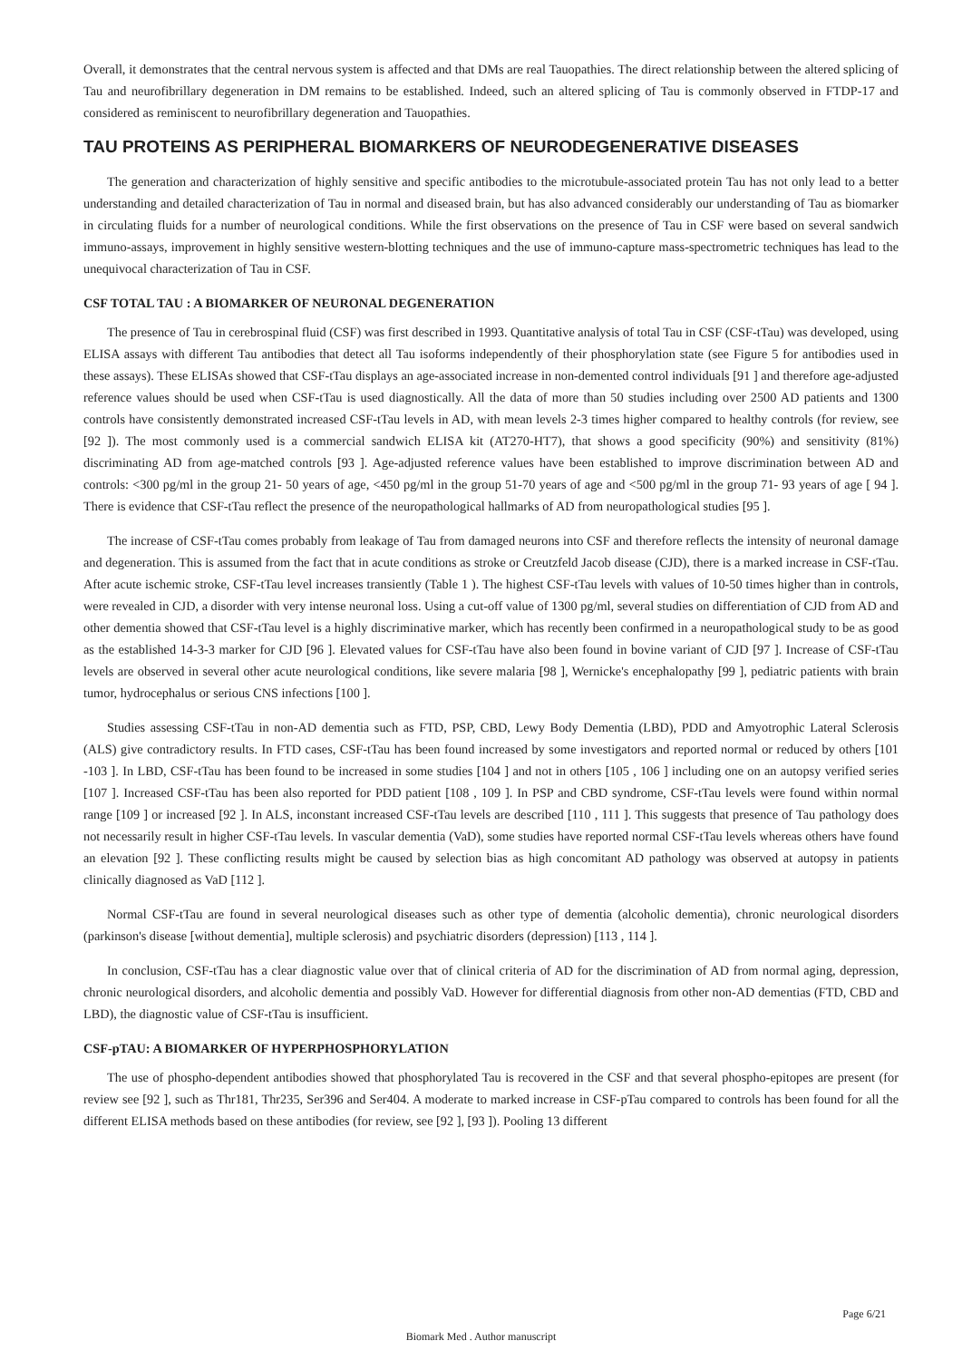Overall, it demonstrates that the central nervous system is affected and that DMs are real Tauopathies. The direct relationship between the altered splicing of Tau and neurofibrillary degeneration in DM remains to be established. Indeed, such an altered splicing of Tau is commonly observed in FTDP-17 and considered as reminiscent to neurofibrillary degeneration and Tauopathies.
TAU PROTEINS AS PERIPHERAL BIOMARKERS OF NEURODEGENERATIVE DISEASES
The generation and characterization of highly sensitive and specific antibodies to the microtubule-associated protein Tau has not only lead to a better understanding and detailed characterization of Tau in normal and diseased brain, but has also advanced considerably our understanding of Tau as biomarker in circulating fluids for a number of neurological conditions. While the first observations on the presence of Tau in CSF were based on several sandwich immuno-assays, improvement in highly sensitive western-blotting techniques and the use of immuno-capture mass-spectrometric techniques has lead to the unequivocal characterization of Tau in CSF.
CSF TOTAL TAU : A BIOMARKER OF NEURONAL DEGENERATION
The presence of Tau in cerebrospinal fluid (CSF) was first described in 1993. Quantitative analysis of total Tau in CSF (CSF-tTau) was developed, using ELISA assays with different Tau antibodies that detect all Tau isoforms independently of their phosphorylation state (see Figure 5 for antibodies used in these assays). These ELISAs showed that CSF-tTau displays an age-associated increase in non-demented control individuals [91 ] and therefore age-adjusted reference values should be used when CSF-tTau is used diagnostically. All the data of more than 50 studies including over 2500 AD patients and 1300 controls have consistently demonstrated increased CSF-tTau levels in AD, with mean levels 2-3 times higher compared to healthy controls (for review, see [92 ]). The most commonly used is a commercial sandwich ELISA kit (AT270-HT7), that shows a good specificity (90%) and sensitivity (81%) discriminating AD from age-matched controls [93 ]. Age-adjusted reference values have been established to improve discrimination between AD and controls: <300 pg/ml in the group 21- 50 years of age, <450 pg/ml in the group 51-70 years of age and <500 pg/ml in the group 71- 93 years of age [ 94 ]. There is evidence that CSF-tTau reflect the presence of the neuropathological hallmarks of AD from neuropathological studies [95 ].
The increase of CSF-tTau comes probably from leakage of Tau from damaged neurons into CSF and therefore reflects the intensity of neuronal damage and degeneration. This is assumed from the fact that in acute conditions as stroke or Creutzfeld Jacob disease (CJD), there is a marked increase in CSF-tTau. After acute ischemic stroke, CSF-tTau level increases transiently (Table 1 ). The highest CSF-tTau levels with values of 10-50 times higher than in controls, were revealed in CJD, a disorder with very intense neuronal loss. Using a cut-off value of 1300 pg/ml, several studies on differentiation of CJD from AD and other dementia showed that CSF-tTau level is a highly discriminative marker, which has recently been confirmed in a neuropathological study to be as good as the established 14-3-3 marker for CJD [96 ]. Elevated values for CSF-tTau have also been found in bovine variant of CJD [97 ]. Increase of CSF-tTau levels are observed in several other acute neurological conditions, like severe malaria [98 ], Wernicke's encephalopathy [99 ], pediatric patients with brain tumor, hydrocephalus or serious CNS infections [100 ].
Studies assessing CSF-tTau in non-AD dementia such as FTD, PSP, CBD, Lewy Body Dementia (LBD), PDD and Amyotrophic Lateral Sclerosis (ALS) give contradictory results. In FTD cases, CSF-tTau has been found increased by some investigators and reported normal or reduced by others [101 -103 ]. In LBD, CSF-tTau has been found to be increased in some studies [104 ] and not in others [105 , 106 ] including one on an autopsy verified series [107 ]. Increased CSF-tTau has been also reported for PDD patient [108 , 109 ]. In PSP and CBD syndrome, CSF-tTau levels were found within normal range [109 ] or increased [92 ]. In ALS, inconstant increased CSF-tTau levels are described [110 , 111 ]. This suggests that presence of Tau pathology does not necessarily result in higher CSF-tTau levels. In vascular dementia (VaD), some studies have reported normal CSF-tTau levels whereas others have found an elevation [92 ]. These conflicting results might be caused by selection bias as high concomitant AD pathology was observed at autopsy in patients clinically diagnosed as VaD [112 ].
Normal CSF-tTau are found in several neurological diseases such as other type of dementia (alcoholic dementia), chronic neurological disorders (parkinson's disease [without dementia], multiple sclerosis) and psychiatric disorders (depression) [113 , 114 ].
In conclusion, CSF-tTau has a clear diagnostic value over that of clinical criteria of AD for the discrimination of AD from normal aging, depression, chronic neurological disorders, and alcoholic dementia and possibly VaD. However for differential diagnosis from other non-AD dementias (FTD, CBD and LBD), the diagnostic value of CSF-tTau is insufficient.
CSF-pTAU: A BIOMARKER OF HYPERPHOSPHORYLATION
The use of phospho-dependent antibodies showed that phosphorylated Tau is recovered in the CSF and that several phospho-epitopes are present (for review see [92 ], such as Thr181, Thr235, Ser396 and Ser404. A moderate to marked increase in CSF-pTau compared to controls has been found for all the different ELISA methods based on these antibodies (for review, see [92 ], [93 ]). Pooling 13 different
Page 6/21
Biomark Med . Author manuscript